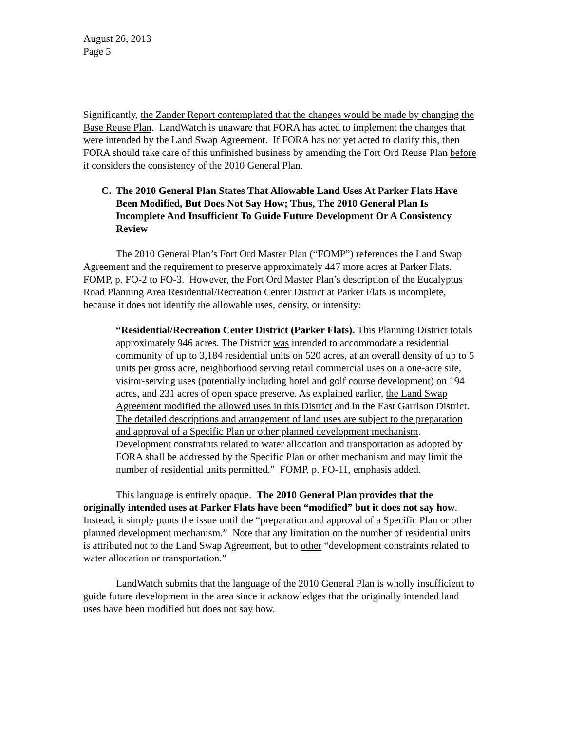August 26, 2013
Page 5
Significantly, the Zander Report contemplated that the changes would be made by changing the Base Reuse Plan. LandWatch is unaware that FORA has acted to implement the changes that were intended by the Land Swap Agreement. If FORA has not yet acted to clarify this, then FORA should take care of this unfinished business by amending the Fort Ord Reuse Plan before it considers the consistency of the 2010 General Plan.
C. The 2010 General Plan States That Allowable Land Uses At Parker Flats Have Been Modified, But Does Not Say How; Thus, The 2010 General Plan Is Incomplete And Insufficient To Guide Future Development Or A Consistency Review
The 2010 General Plan’s Fort Ord Master Plan (“FOMP”) references the Land Swap Agreement and the requirement to preserve approximately 447 more acres at Parker Flats. FOMP, p. FO-2 to FO-3. However, the Fort Ord Master Plan’s description of the Eucalyptus Road Planning Area Residential/Recreation Center District at Parker Flats is incomplete, because it does not identify the allowable uses, density, or intensity:
“Residential/Recreation Center District (Parker Flats). This Planning District totals approximately 946 acres. The District was intended to accommodate a residential community of up to 3,184 residential units on 520 acres, at an overall density of up to 5 units per gross acre, neighborhood serving retail commercial uses on a one-acre site, visitor-serving uses (potentially including hotel and golf course development) on 194 acres, and 231 acres of open space preserve. As explained earlier, the Land Swap Agreement modified the allowed uses in this District and in the East Garrison District. The detailed descriptions and arrangement of land uses are subject to the preparation and approval of a Specific Plan or other planned development mechanism. Development constraints related to water allocation and transportation as adopted by FORA shall be addressed by the Specific Plan or other mechanism and may limit the number of residential units permitted.” FOMP, p. FO-11, emphasis added.
This language is entirely opaque. The 2010 General Plan provides that the originally intended uses at Parker Flats have been “modified” but it does not say how. Instead, it simply punts the issue until the “preparation and approval of a Specific Plan or other planned development mechanism.” Note that any limitation on the number of residential units is attributed not to the Land Swap Agreement, but to other “development constraints related to water allocation or transportation.”
LandWatch submits that the language of the 2010 General Plan is wholly insufficient to guide future development in the area since it acknowledges that the originally intended land uses have been modified but does not say how.